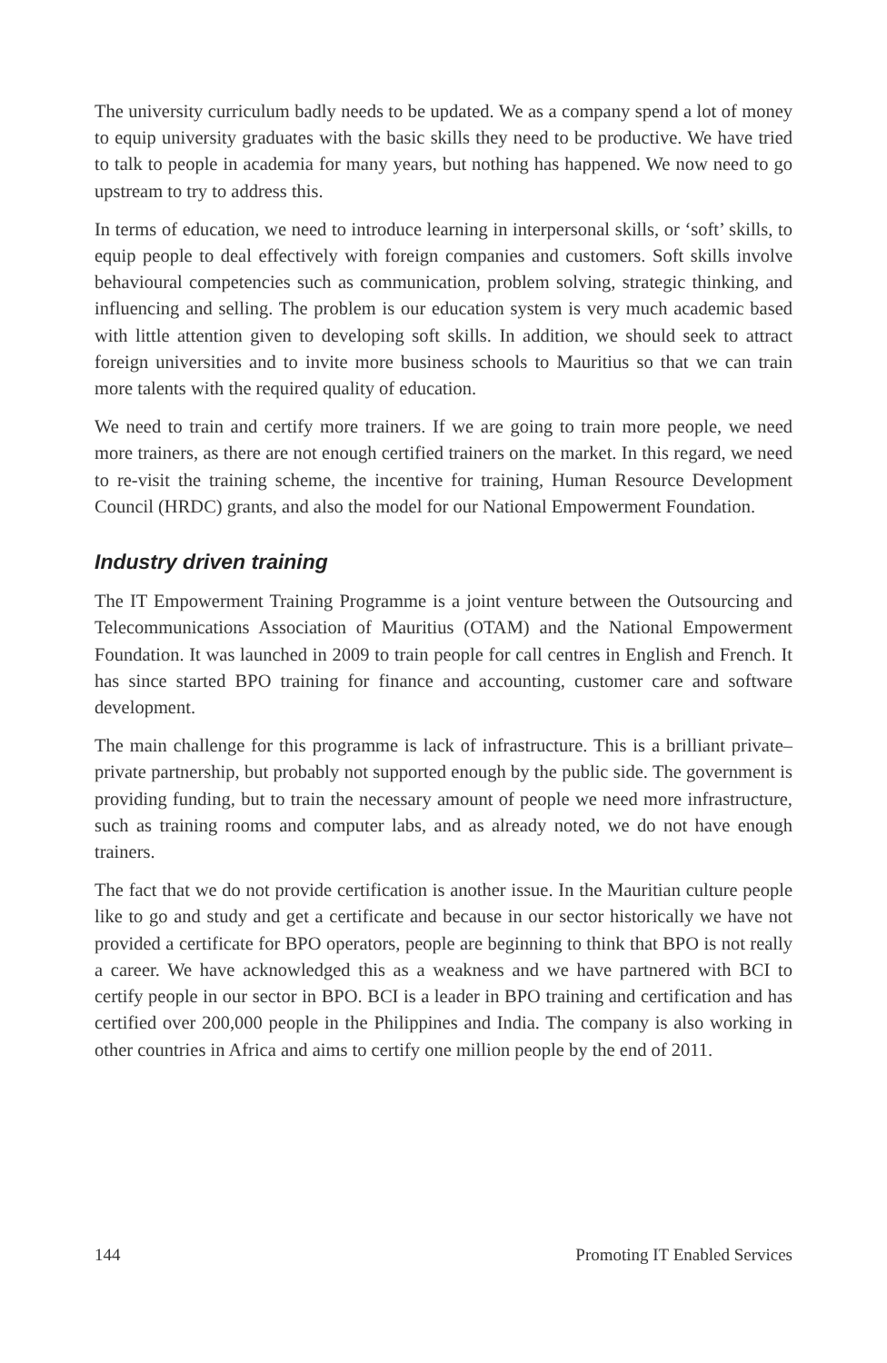The university curriculum badly needs to be updated. We as a company spend a lot of money to equip university graduates with the basic skills they need to be productive. We have tried to talk to people in academia for many years, but nothing has happened. We now need to go upstream to try to address this.
In terms of education, we need to introduce learning in interpersonal skills, or ‘soft’ skills, to equip people to deal effectively with foreign companies and customers. Soft skills involve behavioural competencies such as communication, problem solving, strategic thinking, and influencing and selling. The problem is our education system is very much academic based with little attention given to developing soft skills. In addition, we should seek to attract foreign universities and to invite more business schools to Mauritius so that we can train more talents with the required quality of education.
We need to train and certify more trainers. If we are going to train more people, we need more trainers, as there are not enough certified trainers on the market. In this regard, we need to re-visit the training scheme, the incentive for training, Human Resource Development Council (HRDC) grants, and also the model for our National Empowerment Foundation.
Industry driven training
The IT Empowerment Training Programme is a joint venture between the Outsourcing and Telecommunications Association of Mauritius (OTAM) and the National Empowerment Foundation. It was launched in 2009 to train people for call centres in English and French. It has since started BPO training for finance and accounting, customer care and software development.
The main challenge for this programme is lack of infrastructure. This is a brilliant private–private partnership, but probably not supported enough by the public side. The government is providing funding, but to train the necessary amount of people we need more infrastructure, such as training rooms and computer labs, and as already noted, we do not have enough trainers.
The fact that we do not provide certification is another issue. In the Mauritian culture people like to go and study and get a certificate and because in our sector historically we have not provided a certificate for BPO operators, people are beginning to think that BPO is not really a career. We have acknowledged this as a weakness and we have partnered with BCI to certify people in our sector in BPO. BCI is a leader in BPO training and certification and has certified over 200,000 people in the Philippines and India. The company is also working in other countries in Africa and aims to certify one million people by the end of 2011.
144 Promoting IT Enabled Services